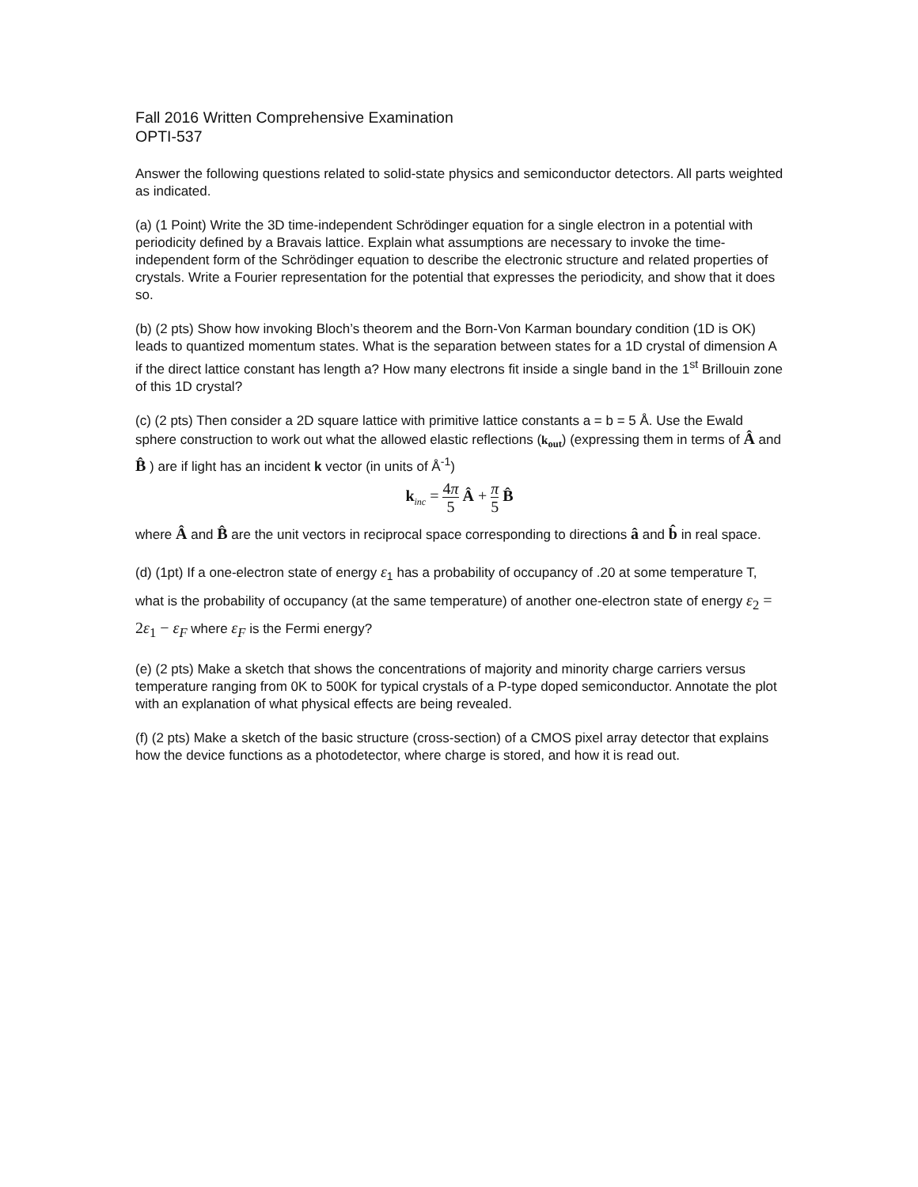Fall 2016 Written Comprehensive Examination
OPTI-537
Answer the following questions related to solid-state physics and semiconductor detectors. All parts weighted as indicated.
(a) (1 Point) Write the 3D time-independent Schrödinger equation for a single electron in a potential with periodicity defined by a Bravais lattice. Explain what assumptions are necessary to invoke the time-independent form of the Schrödinger equation to describe the electronic structure and related properties of crystals. Write a Fourier representation for the potential that expresses the periodicity, and show that it does so.
(b) (2 pts) Show how invoking Bloch’s theorem and the Born-Von Karman boundary condition (1D is OK) leads to quantized momentum states. What is the separation between states for a 1D crystal of dimension A if the direct lattice constant has length a? How many electrons fit inside a single band in the 1<sup>st</sup> Brillouin zone of this 1D crystal?
(c) (2 pts) Then consider a 2D square lattice with primitive lattice constants a = b = 5 Å. Use the Ewald sphere construction to work out what the allowed elastic reflections (k<sub>out</sub>) (expressing them in terms of Â and B̂ ) are if light has an incident k vector (in units of Å<sup>-1</sup>)
k<sub>inc</sub> = 4π 5 Â + π 5 B̂
where Â and B̂ are the unit vectors in reciprocal space corresponding to directions â and b̂ in real space.
(d) (1pt) If a one-electron state of energy ε<sub>1</sub> has a probability of occupancy of .20 at some temperature T, what is the probability of occupancy (at the same temperature) of another one-electron state of energy ε<sub>2</sub> = 2ε<sub>1</sub> − ε<sub>F</sub> where ε<sub>F</sub> is the Fermi energy?
(e) (2 pts) Make a sketch that shows the concentrations of majority and minority charge carriers versus temperature ranging from 0K to 500K for typical crystals of a P-type doped semiconductor. Annotate the plot with an explanation of what physical effects are being revealed.
(f) (2 pts) Make a sketch of the basic structure (cross-section) of a CMOS pixel array detector that explains how the device functions as a photodetector, where charge is stored, and how it is read out.